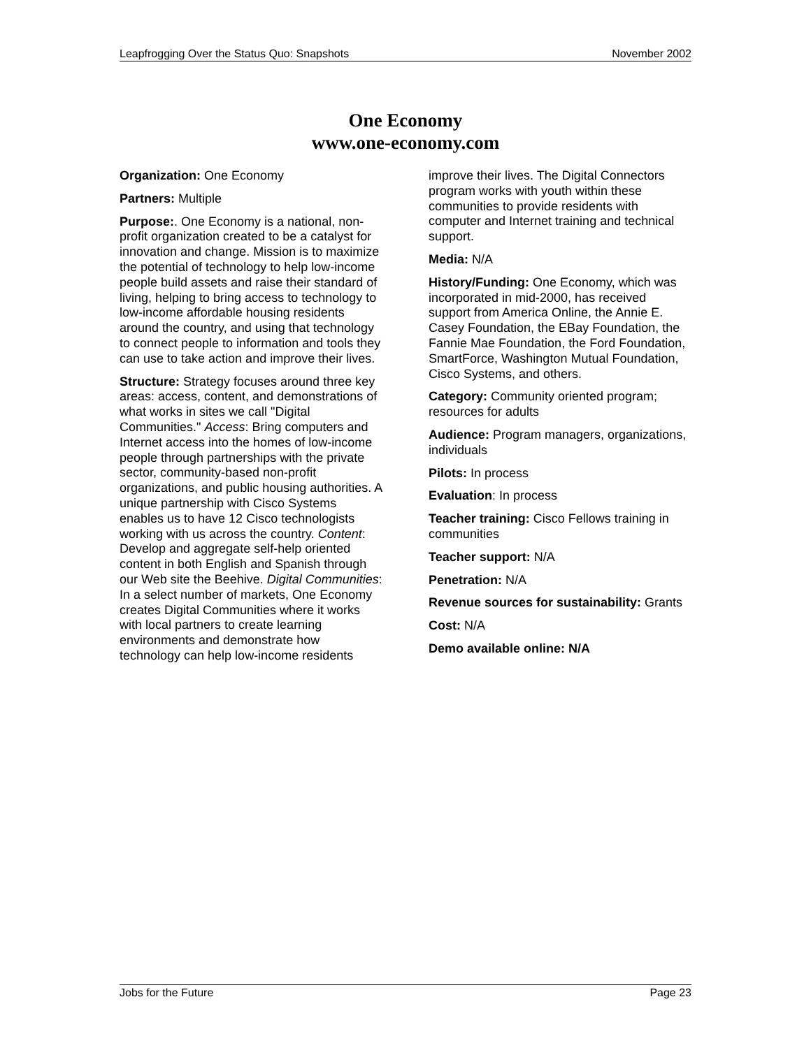Leapfrogging Over the Status Quo: Snapshots November 2002
One Economy
www.one-economy.com
Organization: One Economy
Partners: Multiple
Purpose:. One Economy is a national, non-profit organization created to be a catalyst for innovation and change. Mission is to maximize the potential of technology to help low-income people build assets and raise their standard of living, helping to bring access to technology to low-income affordable housing residents around the country, and using that technology to connect people to information and tools they can use to take action and improve their lives.
Structure: Strategy focuses around three key areas: access, content, and demonstrations of what works in sites we call "Digital Communities." Access: Bring computers and Internet access into the homes of low-income people through partnerships with the private sector, community-based non-profit organizations, and public housing authorities. A unique partnership with Cisco Systems enables us to have 12 Cisco technologists working with us across the country. Content: Develop and aggregate self-help oriented content in both English and Spanish through our Web site the Beehive. Digital Communities: In a select number of markets, One Economy creates Digital Communities where it works with local partners to create learning environments and demonstrate how technology can help low-income residents
improve their lives. The Digital Connectors program works with youth within these communities to provide residents with computer and Internet training and technical support.
Media: N/A
History/Funding: One Economy, which was incorporated in mid-2000, has received support from America Online, the Annie E. Casey Foundation, the EBay Foundation, the Fannie Mae Foundation, the Ford Foundation, SmartForce, Washington Mutual Foundation, Cisco Systems, and others.
Category: Community oriented program; resources for adults
Audience: Program managers, organizations, individuals
Pilots: In process
Evaluation: In process
Teacher training: Cisco Fellows training in communities
Teacher support: N/A
Penetration: N/A
Revenue sources for sustainability: Grants
Cost: N/A
Demo available online: N/A
Jobs for the Future Page 23